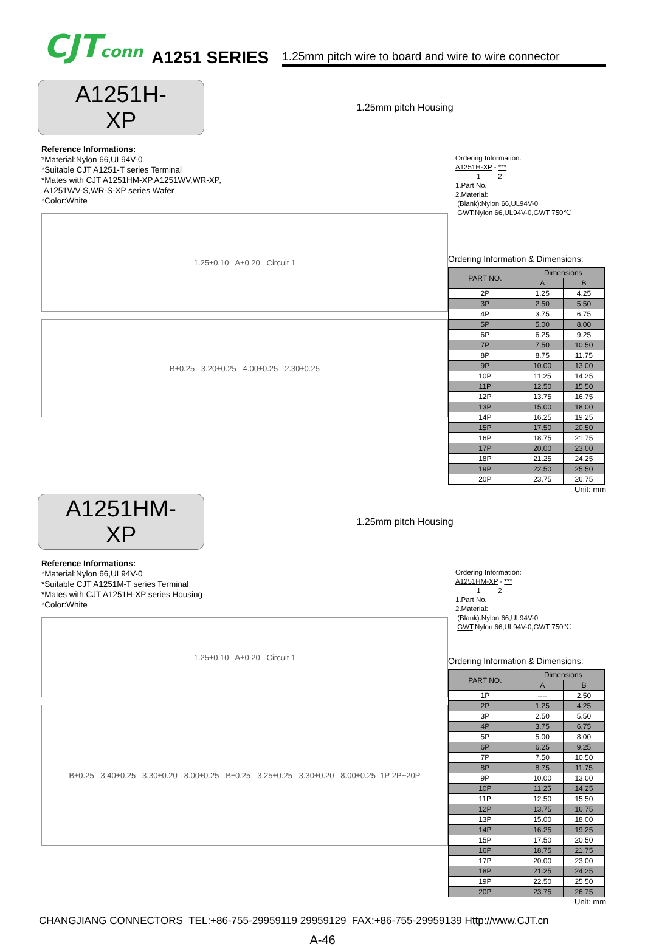CJTconn
A1251 SERIES
1.25mm pitch wire to board and wire to wire connector
A1251H-XP
1.25mm pitch Housing
Reference Informations:
*Material:Nylon 66,UL94V-0
*Suitable CJT A1251-T series Terminal
*Mates with CJT A1251HM-XP,A1251WV,WR-XP,
A1251WV-S,WR-S-XP series Wafer
*Color:White
1.25±0.10 A±0.20 Circuit 1
B±0.25 3.20±0.25 4.00±0.25 2.30±0.25
Ordering Information:
A1251H-XP - ***
1 2
1.Part No.
2.Material:
(Blank):Nylon 66,UL94V-0
GWT:Nylon 66,UL94V-0,GWT 750℃
Ordering Information & Dimensions:
| PART NO. | Dimensions | |
| | A | B |
| 2P | 1.25 | 4.25 |
| 3P | 2.50 | 5.50 |
| 4P | 3.75 | 6.75 |
| 5P | 5.00 | 8.00 |
| 6P | 6.25 | 9.25 |
| 7P | 7.50 | 10.50 |
| 8P | 8.75 | 11.75 |
| 9P | 10.00 | 13.00 |
| 10P | 11.25 | 14.25 |
| 11P | 12.50 | 15.50 |
| 12P | 13.75 | 16.75 |
| 13P | 15.00 | 18.00 |
| 14P | 16.25 | 19.25 |
| 15P | 17.50 | 20.50 |
| 16P | 18.75 | 21.75 |
| 17P | 20.00 | 23.00 |
| 18P | 21.25 | 24.25 |
| 19P | 22.50 | 25.50 |
| 20P | 23.75 | 26.75 |
Unit: mm
A1251HM-XP
1.25mm pitch Housing
Reference Informations:
*Material:Nylon 66,UL94V-0
*Suitable CJT A1251M-T series Terminal
*Mates with CJT A1251H-XP series Housing
*Color:White
1.25±0.10 A±0.20 Circuit 1
B±0.25 3.40±0.25 3.30±0.20 8.00±0.25 B±0.25 3.25±0.25 3.30±0.20 8.00±0.25 1P 2P~20P
Ordering Information:
A1251HM-XP - ***
1 2
1.Part No.
2.Material:
(Blank):Nylon 66,UL94V-0
GWT:Nylon 66,UL94V-0,GWT 750℃
Ordering Information & Dimensions:
| PART NO. | Dimensions | |
| | A | B |
| 1P | ---- | 2.50 |
| 2P | 1.25 | 4.25 |
| 3P | 2.50 | 5.50 |
| 4P | 3.75 | 6.75 |
| 5P | 5.00 | 8.00 |
| 6P | 6.25 | 9.25 |
| 7P | 7.50 | 10.50 |
| 8P | 8.75 | 11.75 |
| 9P | 10.00 | 13.00 |
| 10P | 11.25 | 14.25 |
| 11P | 12.50 | 15.50 |
| 12P | 13.75 | 16.75 |
| 13P | 15.00 | 18.00 |
| 14P | 16.25 | 19.25 |
| 15P | 17.50 | 20.50 |
| 16P | 18.75 | 21.75 |
| 17P | 20.00 | 23.00 |
| 18P | 21.25 | 24.25 |
| 19P | 22.50 | 25.50 |
| 20P | 23.75 | 26.75 |
Unit: mm
CHANGJIANG CONNECTORS TEL:+86-755-29959119 29959129 FAX:+86-755-29959139 Http://www.CJT.cn
A-46